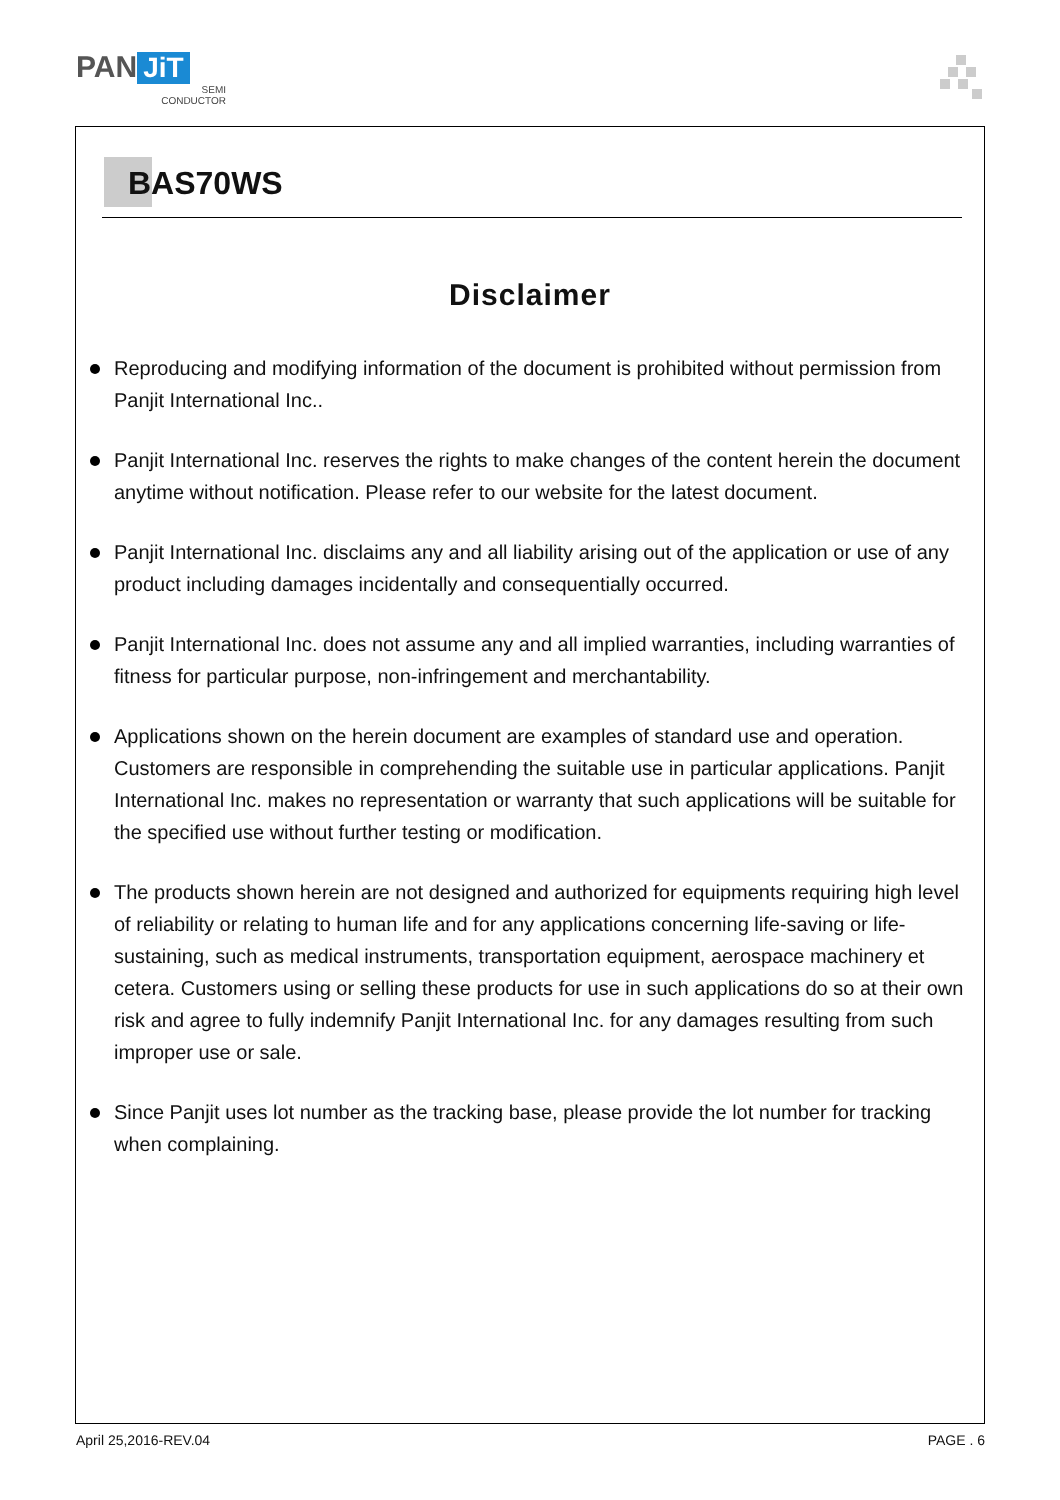PAN JiT
SEMI
CONDUCTOR
BAS70WS
Disclaimer
Reproducing and modifying information of the document is prohibited without permission from Panjit International Inc..
Panjit International Inc. reserves the rights to make changes of the content herein the document anytime without notification. Please refer to our website for the latest document.
Panjit International Inc. disclaims any and all liability arising out of the application or use of any product including damages incidentally and consequentially occurred.
Panjit International Inc. does not assume any and all implied warranties, including warranties of fitness for particular purpose, non-infringement and merchantability.
Applications shown on the herein document are examples of standard use and operation. Customers are responsible in comprehending the suitable use in particular applications. Panjit International Inc. makes no representation or warranty that such applications will be suitable for the specified use without further testing or modification.
The products shown herein are not designed and authorized for equipments requiring high level of reliability or relating to human life and for any applications concerning life-saving or life-sustaining, such as medical instruments, transportation equipment, aerospace machinery et cetera. Customers using or selling these products for use in such applications do so at their own risk and agree to fully indemnify Panjit International Inc. for any damages resulting from such improper use or sale.
Since Panjit uses lot number as the tracking base, please provide the lot number for tracking when complaining.
April 25,2016-REV.04 PAGE . 6